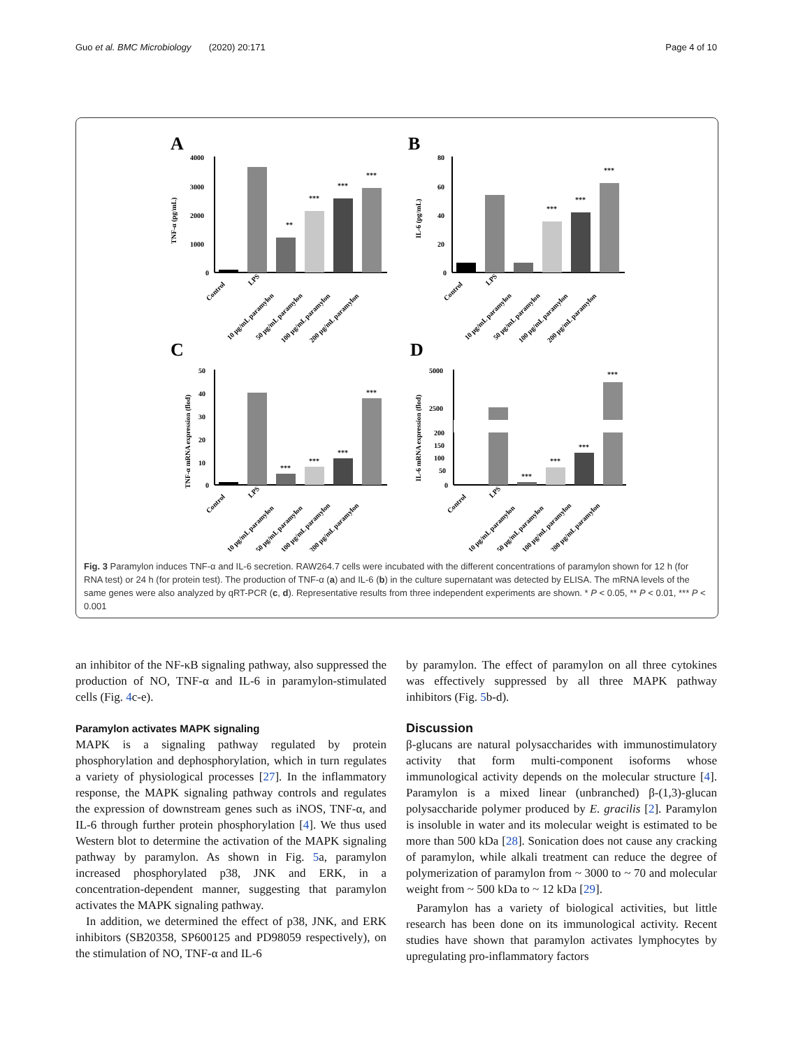Guo et al. BMC Microbiology (2020) 20:171 Page 4 of 10
A
B
C
D
4000
3000
2000
1000
0
**
***
***
***
TNF-α (pg/mL)
80
60
40
20
0
***
***
***
IL-6 (pg/mL)
50
40
30
20
10
0
***
***
***
***
TNF-α mRNA expression (flod)
5000
2500
200
150
100
50
0
***
***
***
***
IL-6 mRNA expression (flod)
Control
LPS
10 μg/mL paramylon
50 μg/mL paramylon
100 μg/mL paramylon
200 μg/mL paramylon
Control
LPS
10 μg/mL paramylon
50 μg/mL paramylon
100 μg/mL paramylon
200 μg/mL paramylon
Control
LPS
10 μg/mL paramylon
50 μg/mL paramylon
100 μg/mL paramylon
200 μg/mL paramylon
Control
LPS
10 μg/mL paramylon
50 μg/mL paramylon
100 μg/mL paramylon
200 μg/mL paramylon
Fig. 3 Paramylon induces TNF-α and IL-6 secretion. RAW264.7 cells were incubated with the different concentrations of paramylon shown for 12 h (for RNA test) or 24 h (for protein test). The production of TNF-α (a) and IL-6 (b) in the culture supernatant was detected by ELISA. The mRNA levels of the same genes were also analyzed by qRT-PCR (c, d). Representative results from three independent experiments are shown. * P < 0.05, ** P < 0.01, *** P < 0.001
an inhibitor of the NF-κB signaling pathway, also suppressed the production of NO, TNF-α and IL-6 in paramylon-stimulated cells (Fig. 4c-e).
Paramylon activates MAPK signaling
MAPK is a signaling pathway regulated by protein phosphorylation and dephosphorylation, which in turn regulates a variety of physiological processes [27]. In the inflammatory response, the MAPK signaling pathway controls and regulates the expression of downstream genes such as iNOS, TNF-α, and IL-6 through further protein phosphorylation [4]. We thus used Western blot to determine the activation of the MAPK signaling pathway by paramylon. As shown in Fig. 5a, paramylon increased phosphorylated p38, JNK and ERK, in a concentration-dependent manner, suggesting that paramylon activates the MAPK signaling pathway.
In addition, we determined the effect of p38, JNK, and ERK inhibitors (SB20358, SP600125 and PD98059 respectively), on the stimulation of NO, TNF-α and IL-6
by paramylon. The effect of paramylon on all three cytokines was effectively suppressed by all three MAPK pathway inhibitors (Fig. 5b-d).
Discussion
β-glucans are natural polysaccharides with immunostimulatory activity that form multi-component isoforms whose immunological activity depends on the molecular structure [4]. Paramylon is a mixed linear (unbranched) β-(1,3)-glucan polysaccharide polymer produced by E. gracilis [2]. Paramylon is insoluble in water and its molecular weight is estimated to be more than 500 kDa [28]. Sonication does not cause any cracking of paramylon, while alkali treatment can reduce the degree of polymerization of paramylon from ~ 3000 to ~ 70 and molecular weight from ~ 500 kDa to ~ 12 kDa [29].
Paramylon has a variety of biological activities, but little research has been done on its immunological activity. Recent studies have shown that paramylon activates lymphocytes by upregulating pro-inflammatory factors